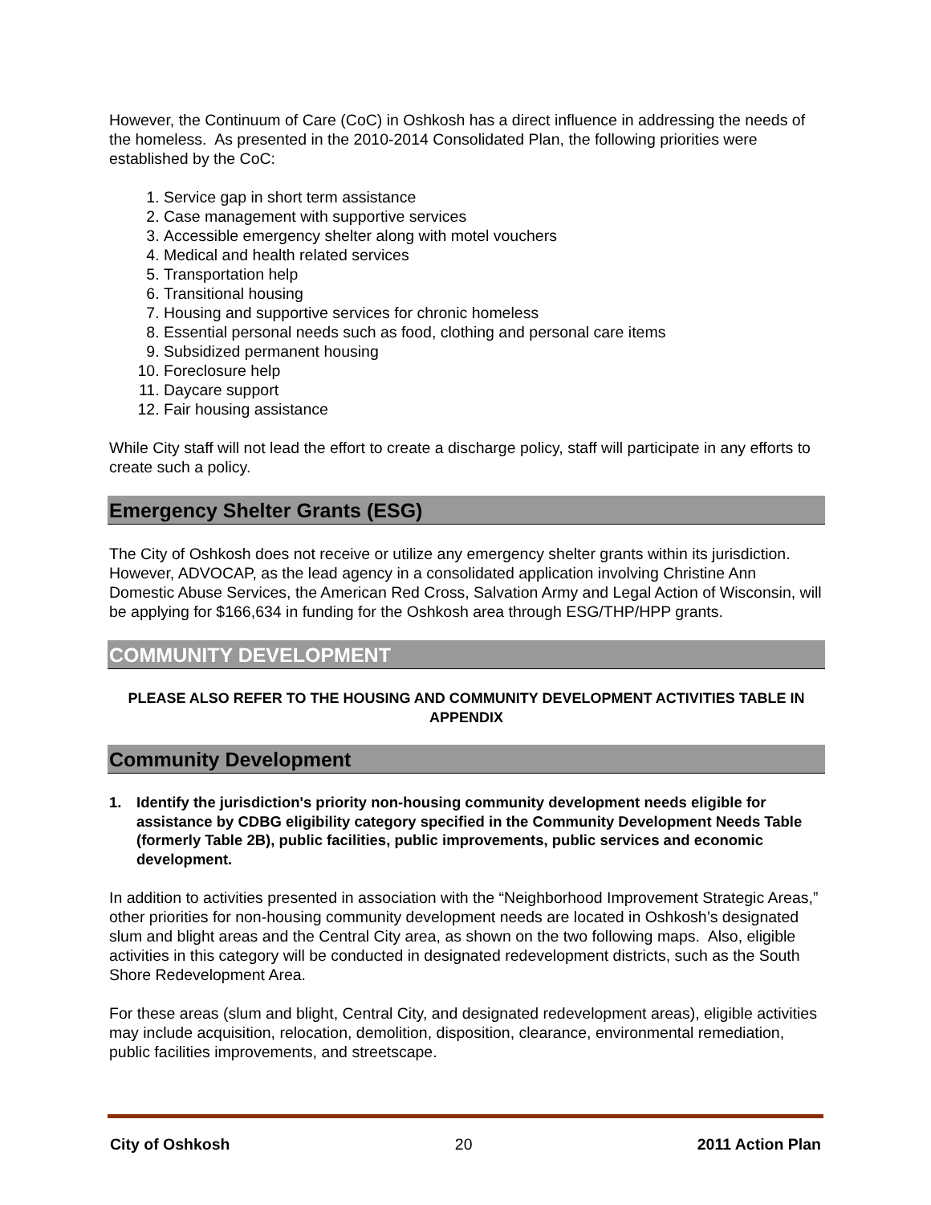However, the Continuum of Care (CoC) in Oshkosh has a direct influence in addressing the needs of the homeless. As presented in the 2010-2014 Consolidated Plan, the following priorities were established by the CoC:
1. Service gap in short term assistance
2. Case management with supportive services
3. Accessible emergency shelter along with motel vouchers
4. Medical and health related services
5. Transportation help
6. Transitional housing
7. Housing and supportive services for chronic homeless
8. Essential personal needs such as food, clothing and personal care items
9. Subsidized permanent housing
10. Foreclosure help
11. Daycare support
12. Fair housing assistance
While City staff will not lead the effort to create a discharge policy, staff will participate in any efforts to create such a policy.
Emergency Shelter Grants (ESG)
The City of Oshkosh does not receive or utilize any emergency shelter grants within its jurisdiction. However, ADVOCAP, as the lead agency in a consolidated application involving Christine Ann Domestic Abuse Services, the American Red Cross, Salvation Army and Legal Action of Wisconsin, will be applying for $166,634 in funding for the Oshkosh area through ESG/THP/HPP grants.
COMMUNITY DEVELOPMENT
PLEASE ALSO REFER TO THE HOUSING AND COMMUNITY DEVELOPMENT ACTIVITIES TABLE IN APPENDIX
Community Development
1. Identify the jurisdiction's priority non-housing community development needs eligible for assistance by CDBG eligibility category specified in the Community Development Needs Table (formerly Table 2B), public facilities, public improvements, public services and economic development.
In addition to activities presented in association with the “Neighborhood Improvement Strategic Areas,” other priorities for non-housing community development needs are located in Oshkosh’s designated slum and blight areas and the Central City area, as shown on the two following maps. Also, eligible activities in this category will be conducted in designated redevelopment districts, such as the South Shore Redevelopment Area.
For these areas (slum and blight, Central City, and designated redevelopment areas), eligible activities may include acquisition, relocation, demolition, disposition, clearance, environmental remediation, public facilities improvements, and streetscape.
City of Oshkosh 20 2011 Action Plan